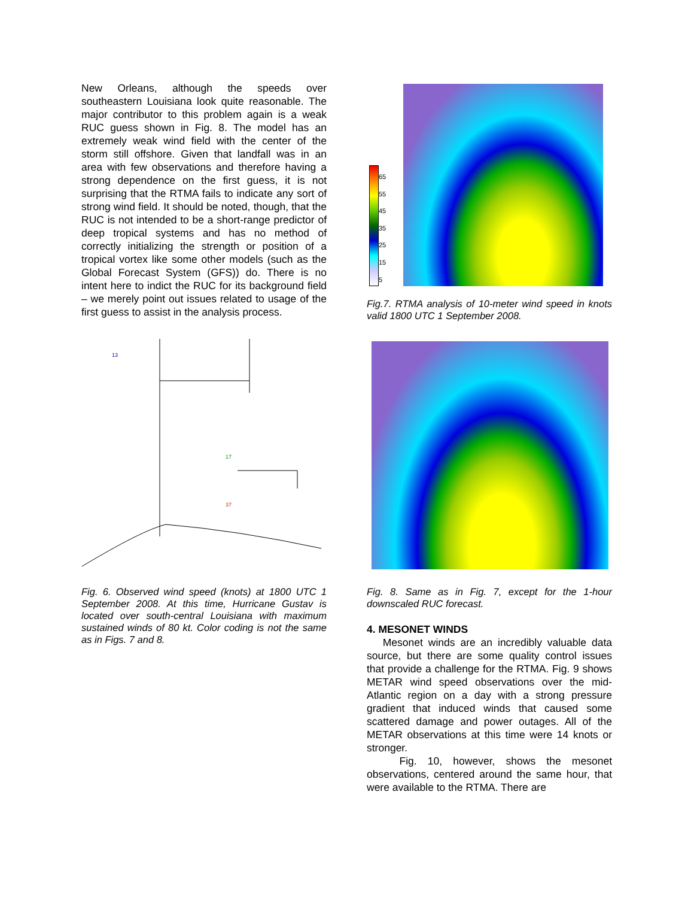New Orleans, although the speeds over southeastern Louisiana look quite reasonable. The major contributor to this problem again is a weak RUC guess shown in Fig. 8. The model has an extremely weak wind field with the center of the storm still offshore. Given that landfall was in an area with few observations and therefore having a strong dependence on the first guess, it is not surprising that the RTMA fails to indicate any sort of strong wind field. It should be noted, though, that the RUC is not intended to be a short-range predictor of deep tropical systems and has no method of correctly initializing the strength or position of a tropical vortex like some other models (such as the Global Forecast System (GFS)) do. There is no intent here to indict the RUC for its background field – we merely point out issues related to usage of the first guess to assist in the analysis process.
13
17
37
Fig. 6. Observed wind speed (knots) at 1800 UTC 1 September 2008. At this time, Hurricane Gustav is located over south-central Louisiana with maximum sustained winds of 80 kt. Color coding is not the same as in Figs. 7 and 8.
65
55
45
35
25
15
5
Fig.7. RTMA analysis of 10-meter wind speed in knots valid 1800 UTC 1 September 2008.
Fig. 8. Same as in Fig. 7, except for the 1-hour downscaled RUC forecast.
4. MESONET WINDS
Mesonet winds are an incredibly valuable data source, but there are some quality control issues that provide a challenge for the RTMA. Fig. 9 shows METAR wind speed observations over the mid-Atlantic region on a day with a strong pressure gradient that induced winds that caused some scattered damage and power outages. All of the METAR observations at this time were 14 knots or stronger.
Fig. 10, however, shows the mesonet observations, centered around the same hour, that were available to the RTMA. There are